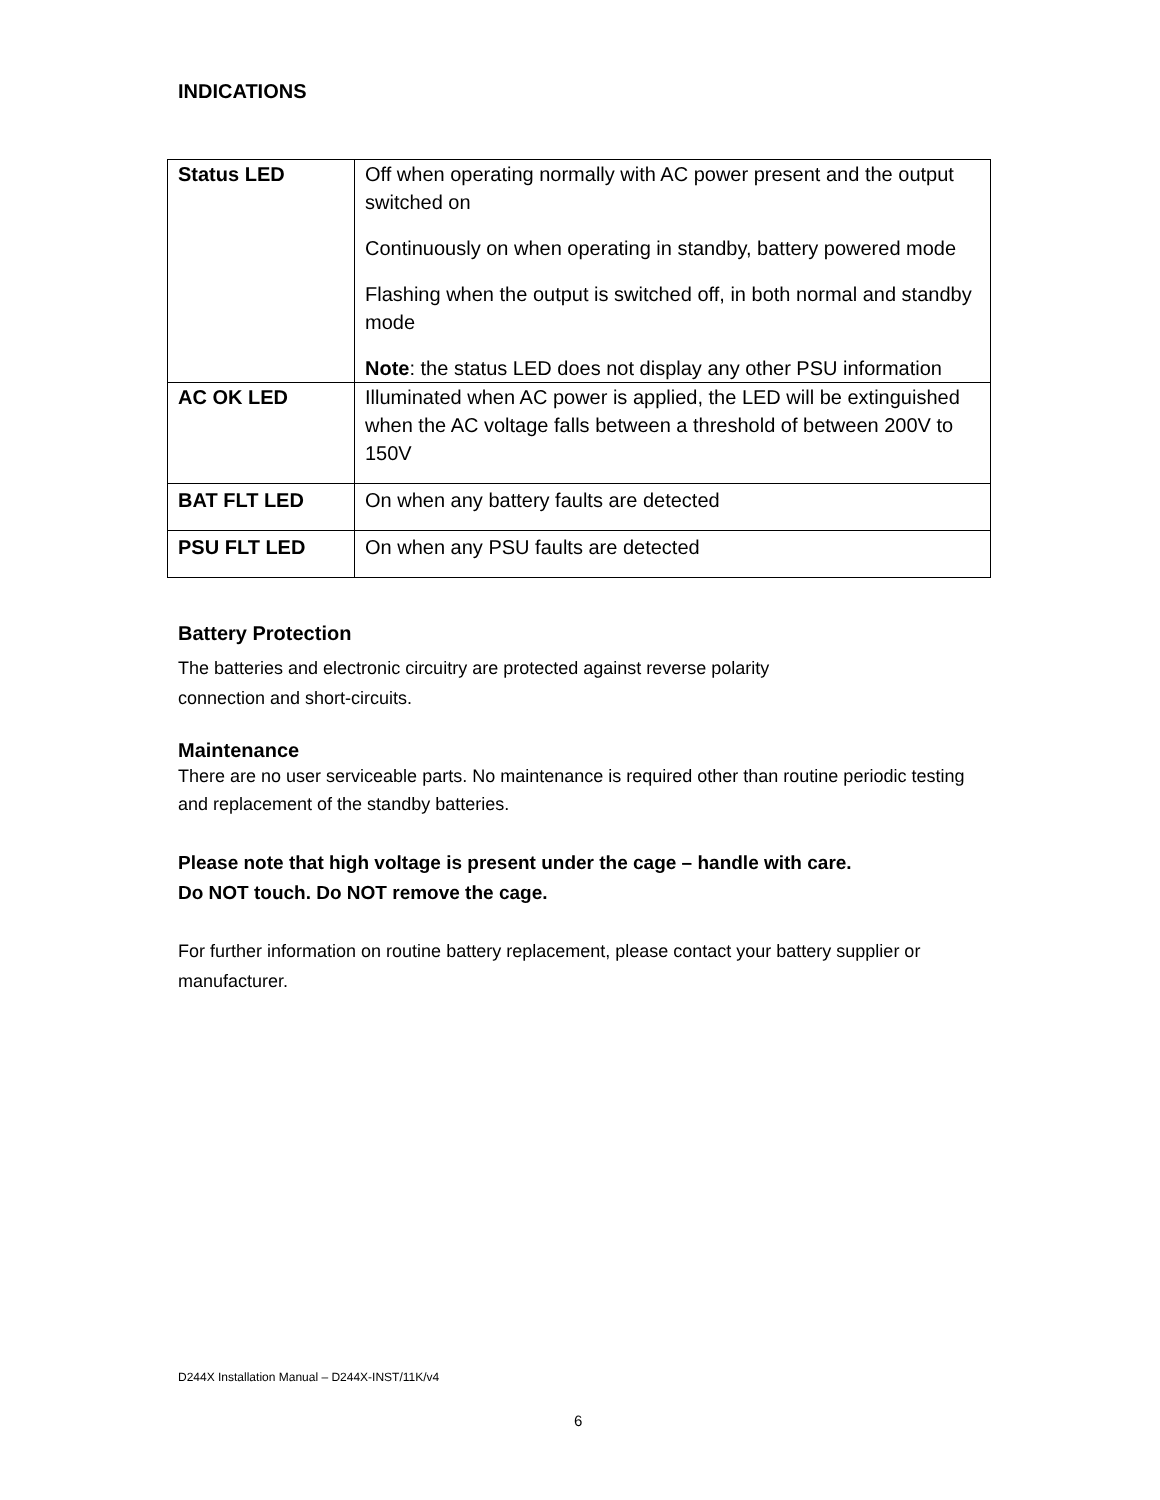INDICATIONS
| Status LED | Off when operating normally with AC power present and the output switched on Continuously on when operating in standby, battery powered mode Flashing when the output is switched off, in both normal and standby mode Note : the status LED does not display any other PSU information |
| AC OK LED | Illuminated when AC power is applied, the LED will be extinguished when the AC voltage falls between a threshold of between 200V to 150V |
| BAT FLT LED | On when any battery faults are detected |
| PSU FLT LED | On when any PSU faults are detected |
Battery Protection
The batteries and electronic circuitry are protected against reverse polarity
connection and short-circuits.
Maintenance
There are no user serviceable parts. No maintenance is required other than routine periodic testing and replacement of the standby batteries.
Please note that high voltage is present under the cage – handle with care.
Do NOT touch. Do NOT remove the cage.
For further information on routine battery replacement, please contact your battery supplier or manufacturer.
D244X Installation Manual – D244X-INST/11K/v4
6